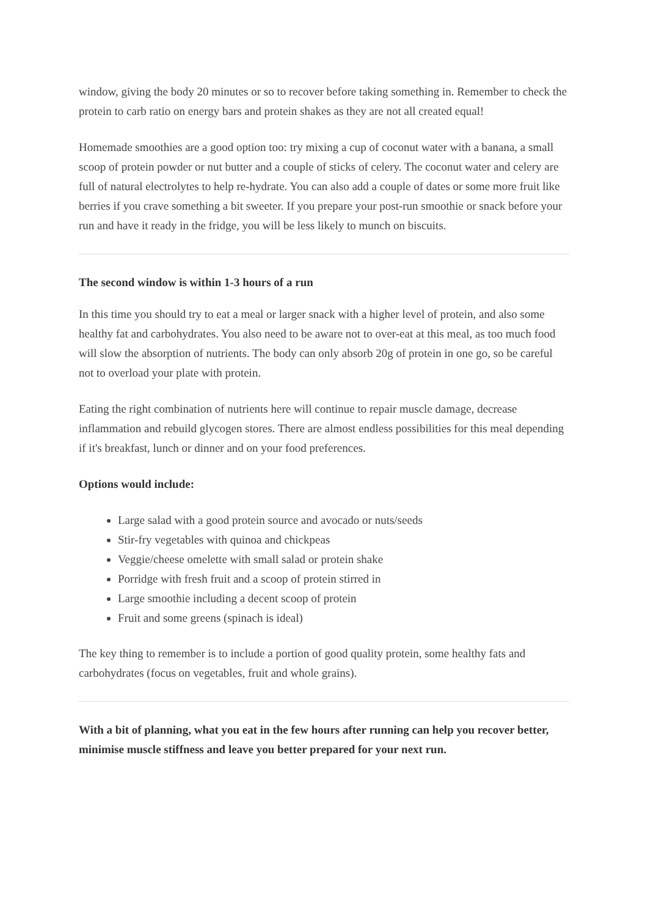window, giving the body 20 minutes or so to recover before taking something in. Remember to check the protein to carb ratio on energy bars and protein shakes as they are not all created equal!
Homemade smoothies are a good option too: try mixing a cup of coconut water with a banana, a small scoop of protein powder or nut butter and a couple of sticks of celery. The coconut water and celery are full of natural electrolytes to help re-hydrate. You can also add a couple of dates or some more fruit like berries if you crave something a bit sweeter. If you prepare your post-run smoothie or snack before your run and have it ready in the fridge, you will be less likely to munch on biscuits.
The second window is within 1-3 hours of a run
In this time you should try to eat a meal or larger snack with a higher level of protein, and also some healthy fat and carbohydrates. You also need to be aware not to over-eat at this meal, as too much food will slow the absorption of nutrients. The body can only absorb 20g of protein in one go, so be careful not to overload your plate with protein.
Eating the right combination of nutrients here will continue to repair muscle damage, decrease inflammation and rebuild glycogen stores. There are almost endless possibilities for this meal depending if it's breakfast, lunch or dinner and on your food preferences.
Options would include:
Large salad with a good protein source and avocado or nuts/seeds
Stir-fry vegetables with quinoa and chickpeas
Veggie/cheese omelette with small salad or protein shake
Porridge with fresh fruit and a scoop of protein stirred in
Large smoothie including a decent scoop of protein
Fruit and some greens (spinach is ideal)
The key thing to remember is to include a portion of good quality protein, some healthy fats and carbohydrates (focus on vegetables, fruit and whole grains).
With a bit of planning, what you eat in the few hours after running can help you recover better, minimise muscle stiffness and leave you better prepared for your next run.